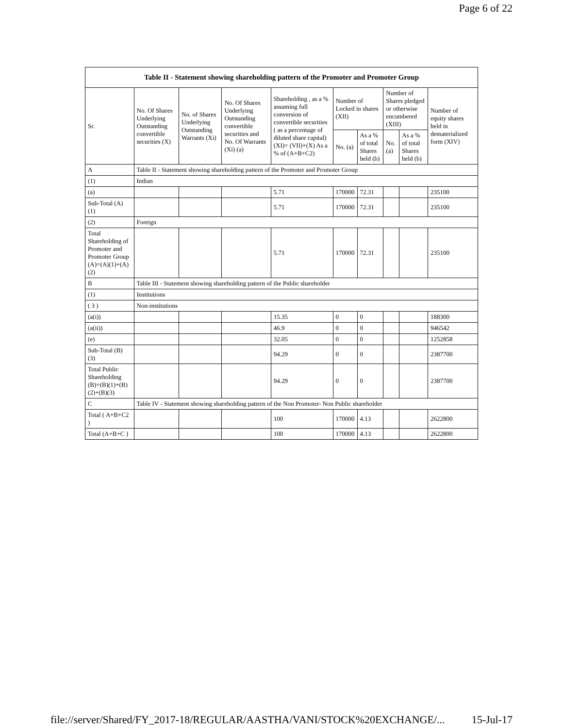Page 6 of 22
| Table II - Statement showing shareholding pattern of the Promoter and Promoter Group | | | | | | | | | |
| --- | --- | --- | --- | --- | --- | --- | --- | --- | --- |
| Sr. | No. Of Shares Underlying Outstanding convertible securities (X) | No. of Shares Underlying Outstanding Warrants (Xi) | No. Of Shares Underlying Outstanding convertible securities and No. Of Warrants (Xi) (a) | Shareholding , as a % assuming full conversion of convertible securities ( as a percentage of diluted share capital) (XI)= (VII)+(X) As a % of (A+B+C2) | Number of Locked in shares (XII) | | Number of Shares pledged or otherwise encumbered (XIII) | | Number of equity shares held in dematerialized form (XIV) |
| | | | | | No. (a) | As a % of total Shares held (b) | No. (a) | As a % of total Shares held (b) | |
| A | Table II - Statement showing shareholding pattern of the Promoter and Promoter Group | | | | | | | | |
| (1) | Indian | | | | | | | | |
| (a) | | | | 5.71 | 170000 | 72.31 | | | 235100 |
| Sub-Total (A) (1) | | | | 5.71 | 170000 | 72.31 | | | 235100 |
| (2) | Foreign | | | | | | | | |
| Total Shareholding of Promoter and Promoter Group (A)=(A)(1)+(A)(2) | | | | 5.71 | 170000 | 72.31 | | | 235100 |
| B | Table III - Statement showing shareholding pattern of the Public shareholder | | | | | | | | |
| (1) | Institutions | | | | | | | | |
| ( 3 ) | Non-institutions | | | | | | | | |
| (a(i)) | | | | 15.35 | 0 | 0 | | | 188300 |
| (a(ii)) | | | | 46.9 | 0 | 0 | | | 946542 |
| (e) | | | | 32.05 | 0 | 0 | | | 1252858 |
| Sub-Total (B) (3) | | | | 94.29 | 0 | 0 | | | 2387700 |
| Total Public Shareholding (B)=(B)(1)+(B)(2)+(B)(3) | | | | 94.29 | 0 | 0 | | | 2387700 |
| C | Table IV - Statement showing shareholding pattern of the Non Promoter- Non Public shareholder | | | | | | | | |
| Total ( A+B+C2 ) | | | | 100 | 170000 | 4.13 | | | 2622800 |
| Total (A+B+C ) | | | | 100 | 170000 | 4.13 | | | 2622800 |
file://server/Shared/FY_2017-18/REGULAR/AASTHA/VANI/STOCK%20EXCHANGE/... 15-Jul-17